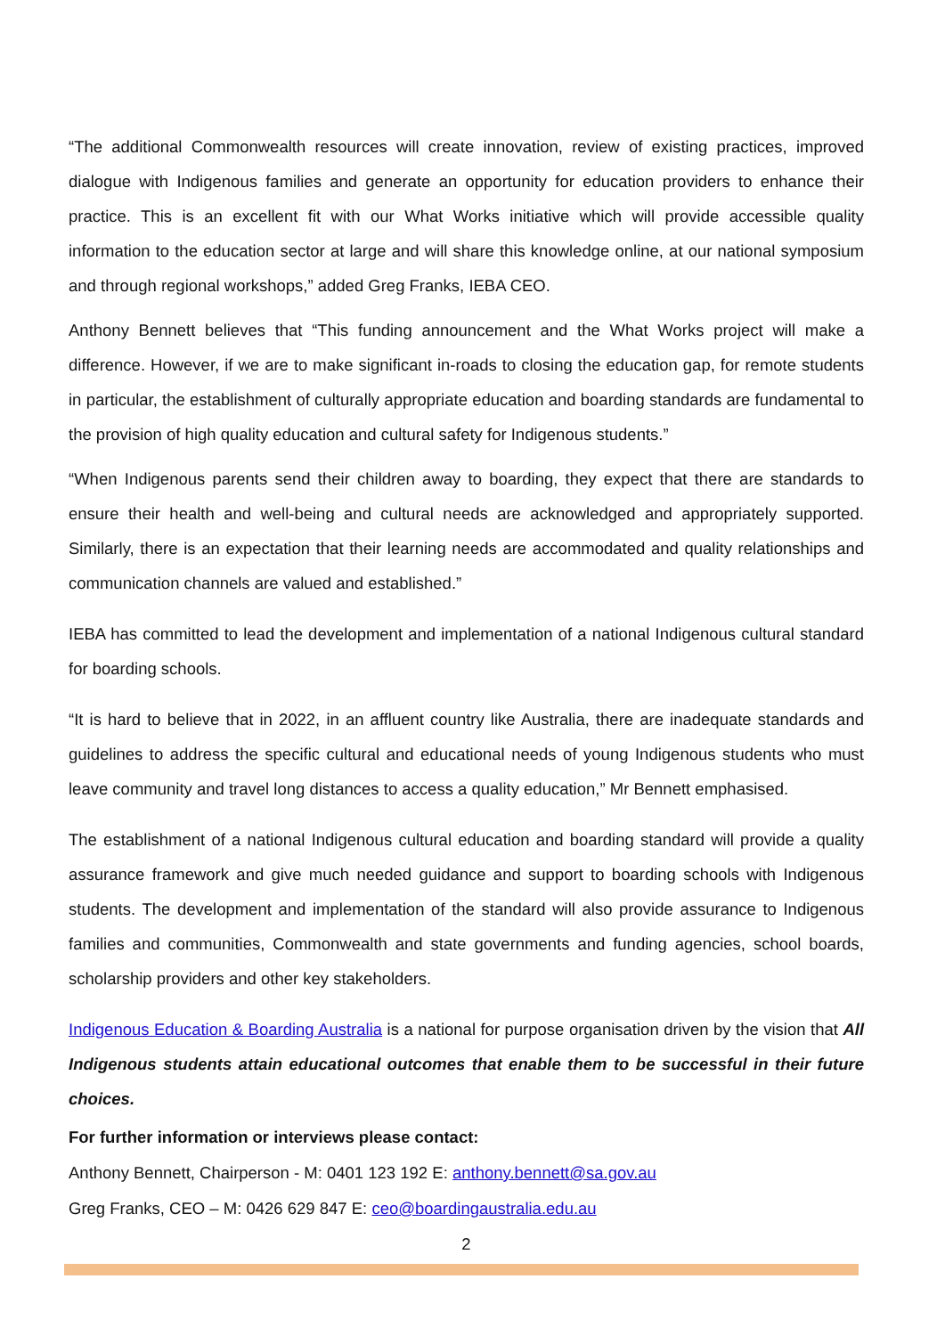“The additional Commonwealth resources will create innovation, review of existing practices, improved dialogue with Indigenous families and generate an opportunity for education providers to enhance their practice. This is an excellent fit with our What Works initiative which will provide accessible quality information to the education sector at large and will share this knowledge online, at our national symposium and through regional workshops,” added Greg Franks, IEBA CEO.
Anthony Bennett believes that “This funding announcement and the What Works project will make a difference. However, if we are to make significant in-roads to closing the education gap, for remote students in particular, the establishment of culturally appropriate education and boarding standards are fundamental to the provision of high quality education and cultural safety for Indigenous students.”
“When Indigenous parents send their children away to boarding, they expect that there are standards to ensure their health and well-being and cultural needs are acknowledged and appropriately supported. Similarly, there is an expectation that their learning needs are accommodated and quality relationships and communication channels are valued and established.”
IEBA has committed to lead the development and implementation of a national Indigenous cultural standard for boarding schools.
“It is hard to believe that in 2022, in an affluent country like Australia, there are inadequate standards and guidelines to address the specific cultural and educational needs of young Indigenous students who must leave community and travel long distances to access a quality education,” Mr Bennett emphasised.
The establishment of a national Indigenous cultural education and boarding standard will provide a quality assurance framework and give much needed guidance and support to boarding schools with Indigenous students. The development and implementation of the standard will also provide assurance to Indigenous families and communities, Commonwealth and state governments and funding agencies, school boards, scholarship providers and other key stakeholders.
Indigenous Education & Boarding Australia is a national for purpose organisation driven by the vision that All Indigenous students attain educational outcomes that enable them to be successful in their future choices.
For further information or interviews please contact:
Anthony Bennett, Chairperson - M: 0401 123 192 E: anthony.bennett@sa.gov.au
Greg Franks, CEO – M: 0426 629 847 E: ceo@boardingaustralia.edu.au
2